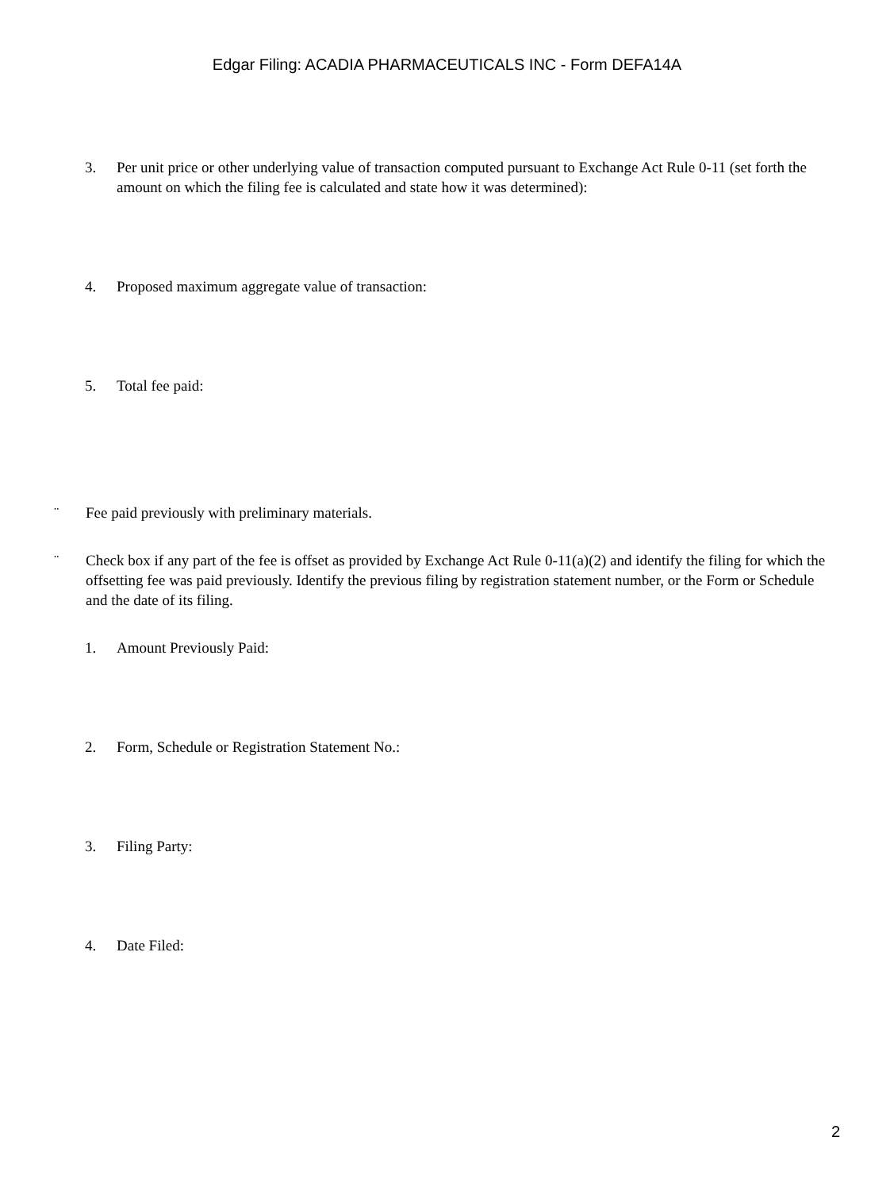Edgar Filing: ACADIA PHARMACEUTICALS INC - Form DEFA14A
3. Per unit price or other underlying value of transaction computed pursuant to Exchange Act Rule 0-11 (set forth the amount on which the filing fee is calculated and state how it was determined):
4. Proposed maximum aggregate value of transaction:
5. Total fee paid:
¨ Fee paid previously with preliminary materials.
¨ Check box if any part of the fee is offset as provided by Exchange Act Rule 0-11(a)(2) and identify the filing for which the offsetting fee was paid previously. Identify the previous filing by registration statement number, or the Form or Schedule and the date of its filing.
1. Amount Previously Paid:
2. Form, Schedule or Registration Statement No.:
3. Filing Party:
4. Date Filed:
2